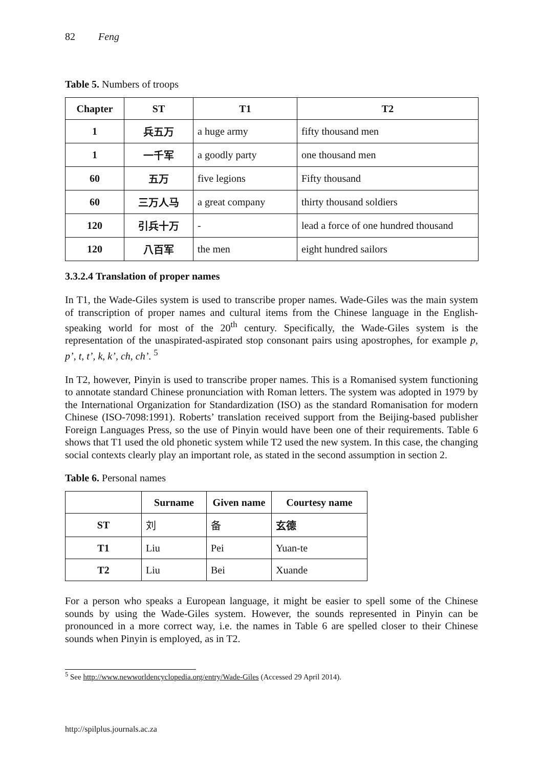82 Feng
Table 5. Numbers of troops
| Chapter | ST | T1 | T2 |
| --- | --- | --- | --- |
| 1 | 兵五万 | a huge army | fifty thousand men |
| 1 | 一千军 | a goodly party | one thousand men |
| 60 | 五万 | five legions | Fifty thousand |
| 60 | 三万人马 | a great company | thirty thousand soldiers |
| 120 | 引兵十万 | - | lead a force of one hundred thousand |
| 120 | 八百军 | the men | eight hundred sailors |
3.3.2.4 Translation of proper names
In T1, the Wade-Giles system is used to transcribe proper names. Wade-Giles was the main system of transcription of proper names and cultural items from the Chinese language in the English-speaking world for most of the 20<sup>th</sup> century. Specifically, the Wade-Giles system is the representation of the unaspirated-aspirated stop consonant pairs using apostrophes, for example p, p’, t, t’, k, k’, ch, ch’. <sup>5</sup>
In T2, however, Pinyin is used to transcribe proper names. This is a Romanised system functioning to annotate standard Chinese pronunciation with Roman letters. The system was adopted in 1979 by the International Organization for Standardization (ISO) as the standard Romanisation for modern Chinese (ISO-7098:1991). Roberts’ translation received support from the Beijing-based publisher Foreign Languages Press, so the use of Pinyin would have been one of their requirements. Table 6 shows that T1 used the old phonetic system while T2 used the new system. In this case, the changing social contexts clearly play an important role, as stated in the second assumption in section 2.
Table 6. Personal names
| | Surname | Given name | Courtesy name |
| --- | --- | --- | --- |
| ST | 刘 | 备 | 玄德 |
| T1 | Liu | Pei | Yuan-te |
| T2 | Liu | Bei | Xuande |
For a person who speaks a European language, it might be easier to spell some of the Chinese sounds by using the Wade-Giles system. However, the sounds represented in Pinyin can be pronounced in a more correct way, i.e. the names in Table 6 are spelled closer to their Chinese sounds when Pinyin is employed, as in T2.
<sup>5</sup> See http://www.newworldencyclopedia.org/entry/Wade-Giles (Accessed 29 April 2014).
http://spilplus.journals.ac.za